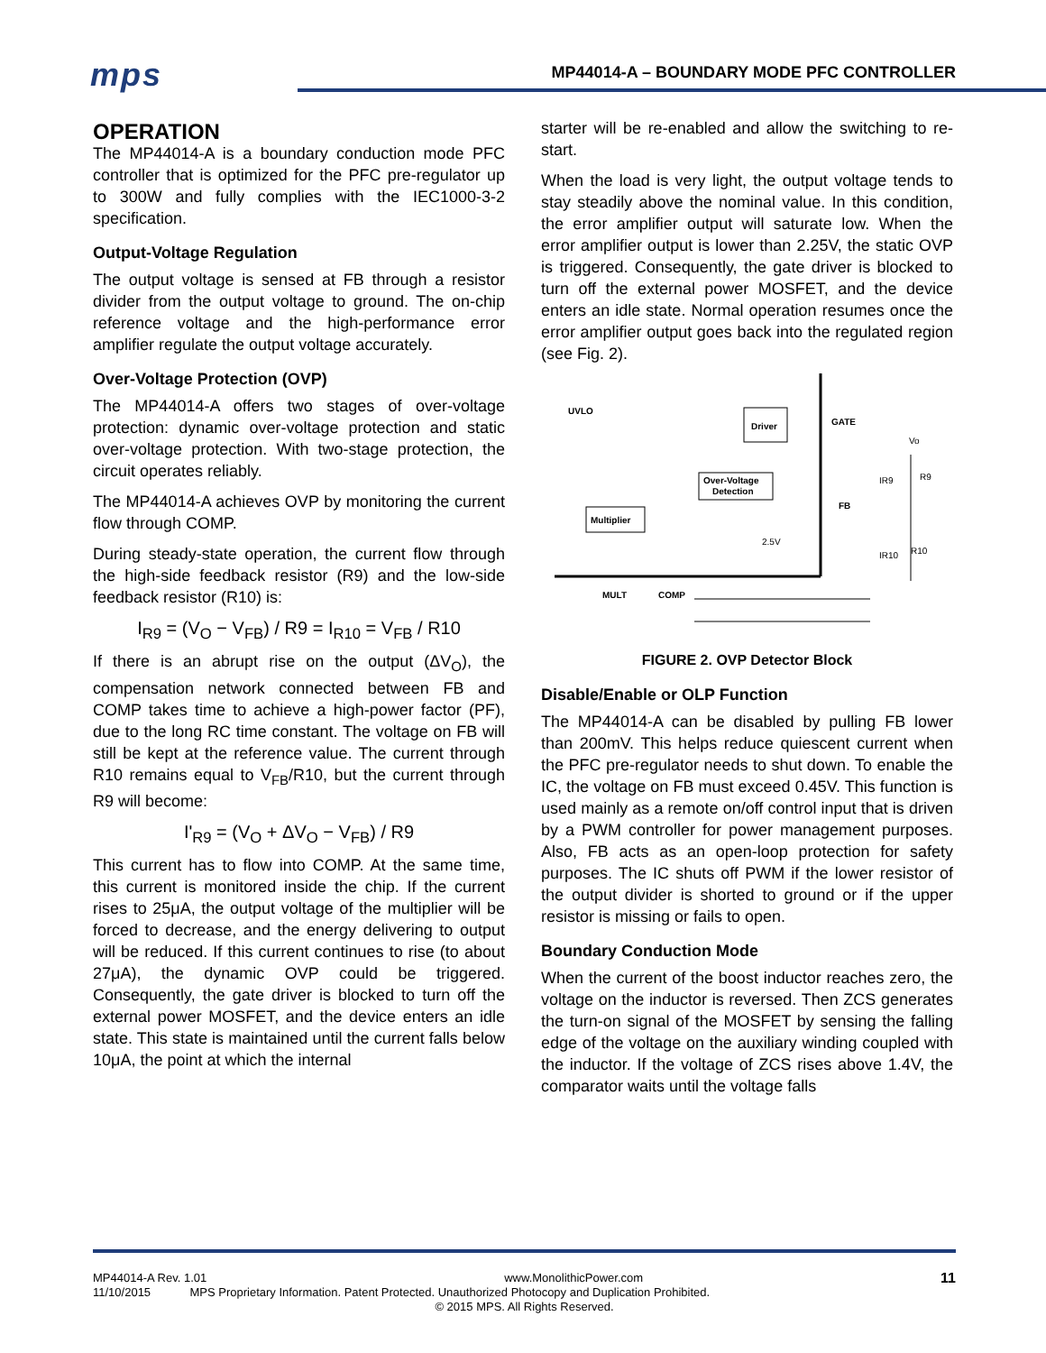mps MP44014-A – BOUNDARY MODE PFC CONTROLLER
OPERATION
The MP44014-A is a boundary conduction mode PFC controller that is optimized for the PFC pre-regulator up to 300W and fully complies with the IEC1000-3-2 specification.
Output-Voltage Regulation
The output voltage is sensed at FB through a resistor divider from the output voltage to ground. The on-chip reference voltage and the high-performance error amplifier regulate the output voltage accurately.
Over-Voltage Protection (OVP)
The MP44014-A offers two stages of over-voltage protection: dynamic over-voltage protection and static over-voltage protection. With two-stage protection, the circuit operates reliably.
The MP44014-A achieves OVP by monitoring the current flow through COMP.
During steady-state operation, the current flow through the high-side feedback resistor (R9) and the low-side feedback resistor (R10) is:
I<sub>R9</sub> = (V<sub>O</sub> − V<sub>FB</sub>) / R9 = I<sub>R10</sub> = V<sub>FB</sub> / R10
If there is an abrupt rise on the output (ΔV<sub>O</sub>), the compensation network connected between FB and COMP takes time to achieve a high-power factor (PF), due to the long RC time constant. The voltage on FB will still be kept at the reference value. The current through R10 remains equal to V<sub>FB</sub>/R10, but the current through R9 will become:
I'<sub>R9</sub> = (V<sub>O</sub> + ΔV<sub>O</sub> − V<sub>FB</sub>) / R9
This current has to flow into COMP. At the same time, this current is monitored inside the chip. If the current rises to 25μA, the output voltage of the multiplier will be forced to decrease, and the energy delivering to output will be reduced. If this current continues to rise (to about 27μA), the dynamic OVP could be triggered. Consequently, the gate driver is blocked to turn off the external power MOSFET, and the device enters an idle state. This state is maintained until the current falls below 10μA, the point at which the internal
starter will be re-enabled and allow the switching to re-start.
When the load is very light, the output voltage tends to stay steadily above the nominal value. In this condition, the error amplifier output will saturate low. When the error amplifier output is lower than 2.25V, the static OVP is triggered. Consequently, the gate driver is blocked to turn off the external power MOSFET, and the device enters an idle state. Normal operation resumes once the error amplifier output goes back into the regulated region (see Fig. 2).
UVLO
Driver
GATE
Over-Voltage
Detection
Multiplier
FB
2.5V
Vo
R9
R10
IR9
IR10
MULT
COMP
FIGURE 2. OVP Detector Block
Disable/Enable or OLP Function
The MP44014-A can be disabled by pulling FB lower than 200mV. This helps reduce quiescent current when the PFC pre-regulator needs to shut down. To enable the IC, the voltage on FB must exceed 0.45V. This function is used mainly as a remote on/off control input that is driven by a PWM controller for power management purposes. Also, FB acts as an open-loop protection for safety purposes. The IC shuts off PWM if the lower resistor of the output divider is shorted to ground or if the upper resistor is missing or fails to open.
Boundary Conduction Mode
When the current of the boost inductor reaches zero, the voltage on the inductor is reversed. Then ZCS generates the turn-on signal of the MOSFET by sensing the falling edge of the voltage on the auxiliary winding coupled with the inductor. If the voltage of ZCS rises above 1.4V, the comparator waits until the voltage falls
MP44014-A Rev. 1.01 www.MonolithicPower.com 11
11/10/2015 MPS Proprietary Information. Patent Protected. Unauthorized Photocopy and Duplication Prohibited.
© 2015 MPS. All Rights Reserved.